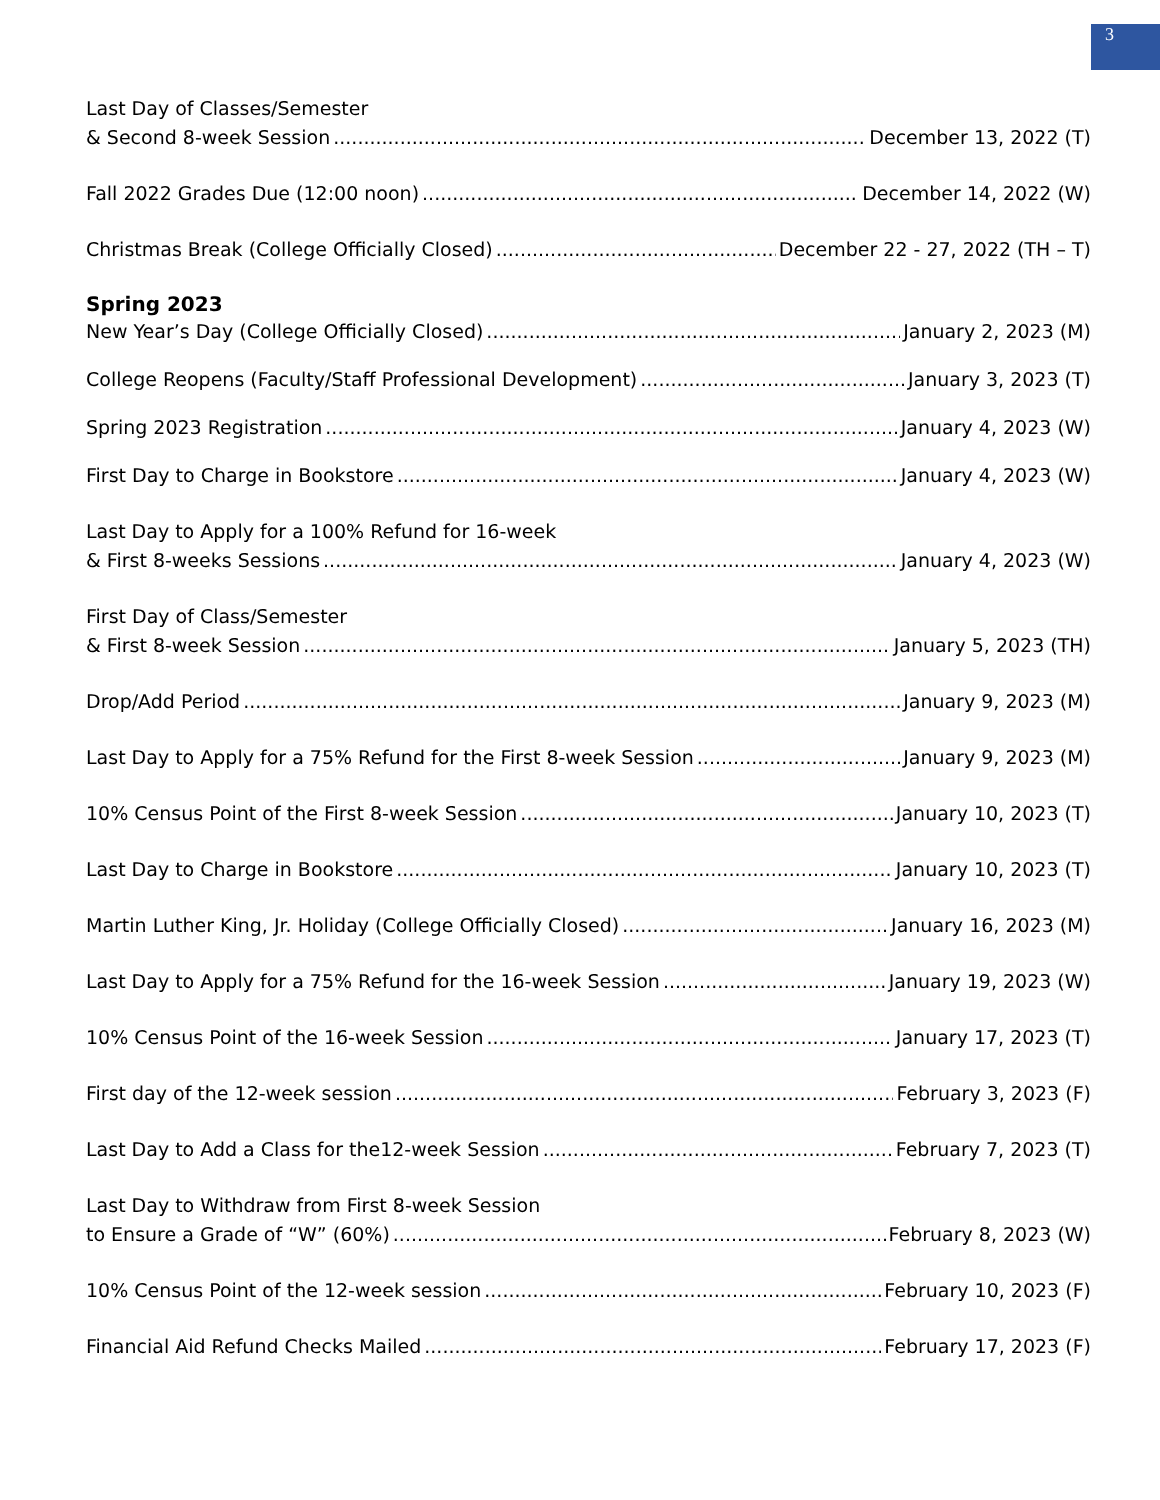3
Last Day of Classes/Semester
& Second 8-week Session December 13, 2022 (T)
Fall 2022 Grades Due (12:00 noon) December 14, 2022 (W)
Christmas Break (College Officially Closed) December 22 - 27, 2022 (TH – T)
Spring 2023
New Year’s Day (College Officially Closed) January 2, 2023 (M)
College Reopens (Faculty/Staff Professional Development) January 3, 2023 (T)
Spring 2023 Registration January 4, 2023 (W)
First Day to Charge in Bookstore January 4, 2023 (W)
Last Day to Apply for a 100% Refund for 16-week
& First 8-weeks Sessions January 4, 2023 (W)
First Day of Class/Semester
& First 8-week Session January 5, 2023 (TH)
Drop/Add Period January 9, 2023 (M)
Last Day to Apply for a 75% Refund for the First 8-week Session January 9, 2023 (M)
10% Census Point of the First 8-week Session January 10, 2023 (T)
Last Day to Charge in Bookstore January 10, 2023 (T)
Martin Luther King, Jr. Holiday (College Officially Closed) January 16, 2023 (M)
Last Day to Apply for a 75% Refund for the 16-week Session January 19, 2023 (W)
10% Census Point of the 16-week Session January 17, 2023 (T)
First day of the 12-week session February 3, 2023 (F)
Last Day to Add a Class for the12-week Session February 7, 2023 (T)
Last Day to Withdraw from First 8-week Session
to Ensure a Grade of “W” (60%) February 8, 2023 (W)
10% Census Point of the 12-week session February 10, 2023 (F)
Financial Aid Refund Checks Mailed February 17, 2023 (F)